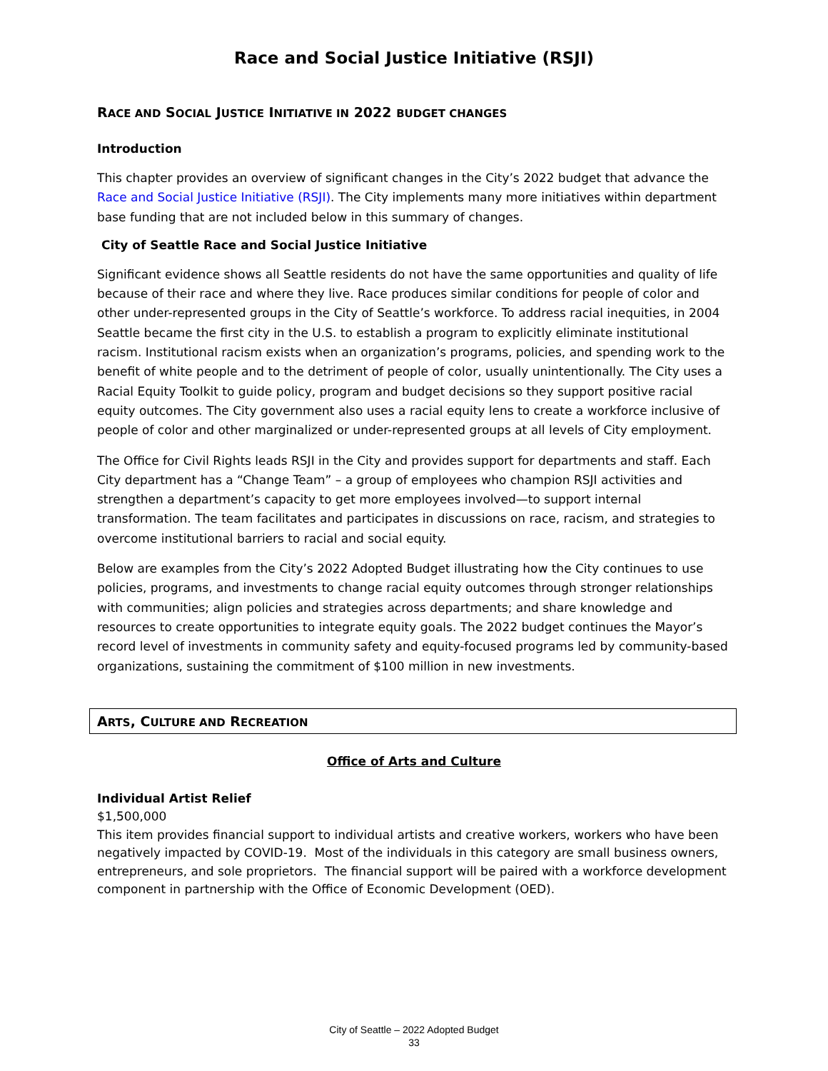Race and Social Justice Initiative (RSJI)
RACE AND SOCIAL JUSTICE INITIATIVE IN 2022 BUDGET CHANGES
Introduction
This chapter provides an overview of significant changes in the City’s 2022 budget that advance the Race and Social Justice Initiative (RSJI). The City implements many more initiatives within department base funding that are not included below in this summary of changes.
City of Seattle Race and Social Justice Initiative
Significant evidence shows all Seattle residents do not have the same opportunities and quality of life because of their race and where they live. Race produces similar conditions for people of color and other under-represented groups in the City of Seattle’s workforce. To address racial inequities, in 2004 Seattle became the first city in the U.S. to establish a program to explicitly eliminate institutional racism. Institutional racism exists when an organization’s programs, policies, and spending work to the benefit of white people and to the detriment of people of color, usually unintentionally. The City uses a Racial Equity Toolkit to guide policy, program and budget decisions so they support positive racial equity outcomes. The City government also uses a racial equity lens to create a workforce inclusive of people of color and other marginalized or under-represented groups at all levels of City employment.
The Office for Civil Rights leads RSJI in the City and provides support for departments and staff. Each City department has a “Change Team” – a group of employees who champion RSJI activities and strengthen a department’s capacity to get more employees involved—to support internal transformation. The team facilitates and participates in discussions on race, racism, and strategies to overcome institutional barriers to racial and social equity.
Below are examples from the City’s 2022 Adopted Budget illustrating how the City continues to use policies, programs, and investments to change racial equity outcomes through stronger relationships with communities; align policies and strategies across departments; and share knowledge and resources to create opportunities to integrate equity goals. The 2022 budget continues the Mayor’s record level of investments in community safety and equity-focused programs led by community-based organizations, sustaining the commitment of $100 million in new investments.
ARTS, CULTURE AND RECREATION
Office of Arts and Culture
Individual Artist Relief
$1,500,000
This item provides financial support to individual artists and creative workers, workers who have been negatively impacted by COVID-19. Most of the individuals in this category are small business owners, entrepreneurs, and sole proprietors. The financial support will be paired with a workforce development component in partnership with the Office of Economic Development (OED).
City of Seattle – 2022 Adopted Budget
33